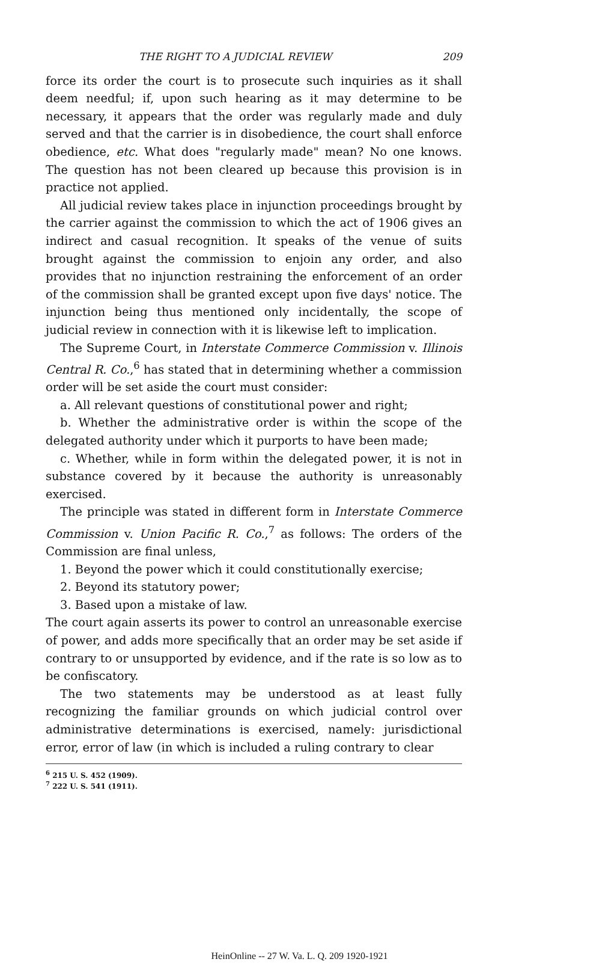THE RIGHT TO A JUDICIAL REVIEW 209
force its order the court is to prosecute such inquiries as it shall deem needful; if, upon such hearing as it may determine to be necessary, it appears that the order was regularly made and duly served and that the carrier is in disobedience, the court shall enforce obedience, etc. What does "regularly made" mean? No one knows. The question has not been cleared up because this provision is in practice not applied.
All judicial review takes place in injunction proceedings brought by the carrier against the commission to which the act of 1906 gives an indirect and casual recognition. It speaks of the venue of suits brought against the commission to enjoin any order, and also provides that no injunction restraining the enforcement of an order of the commission shall be granted except upon five days' notice. The injunction being thus mentioned only incidentally, the scope of judicial review in connection with it is likewise left to implication.
The Supreme Court, in Interstate Commerce Commission v. Illinois Central R. Co.,<sup>6</sup> has stated that in determining whether a commission order will be set aside the court must consider:
a. All relevant questions of constitutional power and right;
b. Whether the administrative order is within the scope of the delegated authority under which it purports to have been made;
c. Whether, while in form within the delegated power, it is not in substance covered by it because the authority is unreasonably exercised.
The principle was stated in different form in Interstate Commerce Commission v. Union Pacific R. Co.,<sup>7</sup> as follows: The orders of the Commission are final unless,
1. Beyond the power which it could constitutionally exercise;
2. Beyond its statutory power;
3. Based upon a mistake of law.
The court again asserts its power to control an unreasonable exercise of power, and adds more specifically that an order may be set aside if contrary to or unsupported by evidence, and if the rate is so low as to be confiscatory.
The two statements may be understood as at least fully recognizing the familiar grounds on which judicial control over administrative determinations is exercised, namely: jurisdictional error, error of law (in which is included a ruling contrary to clear
<sup>6</sup> 215 U. S. 452 (1909).
<sup>7</sup> 222 U. S. 541 (1911).
HeinOnline -- 27 W. Va. L. Q. 209 1920-1921